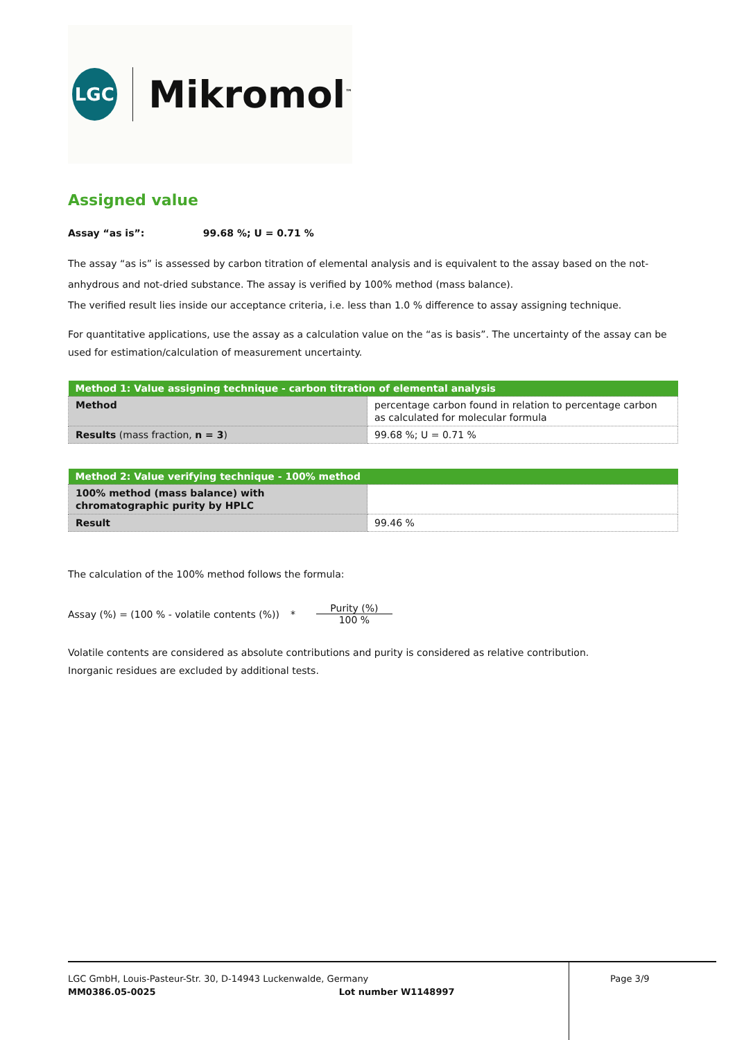LGC
Mikromol<sup>™</sup>
Assigned value
Assay “as is”: 99.68 %; U = 0.71 %
The assay “as is” is assessed by carbon titration of elemental analysis and is equivalent to the assay based on the not-anhydrous and not-dried substance. The assay is verified by 100% method (mass balance).
The verified result lies inside our acceptance criteria, i.e. less than 1.0 % difference to assay assigning technique.
For quantitative applications, use the assay as a calculation value on the “as is basis”. The uncertainty of the assay can be used for estimation/calculation of measurement uncertainty.
| Method 1: Value assigning technique - carbon titration of elemental analysis | |
| --- | --- |
| Method | percentage carbon found in relation to percentage carbon as calculated for molecular formula |
| Results (mass fraction, n = 3 ) | 99.68 %; U = 0.71 % |
| Method 2: Value verifying technique - 100% method | |
| --- | --- |
| 100% method (mass balance) with chromatographic purity by HPLC | |
| Result | 99.46 % |
The calculation of the 100% method follows the formula:
Assay (%) = (100 % - volatile contents (%)) * Purity (%) 100 %
Volatile contents are considered as absolute contributions and purity is considered as relative contribution.
Inorganic residues are excluded by additional tests.
LGC GmbH, Louis-Pasteur-Str. 30, D-14943 Luckenwalde, Germany Page 3/9
MM0386.05-0025 Lot number W1148997